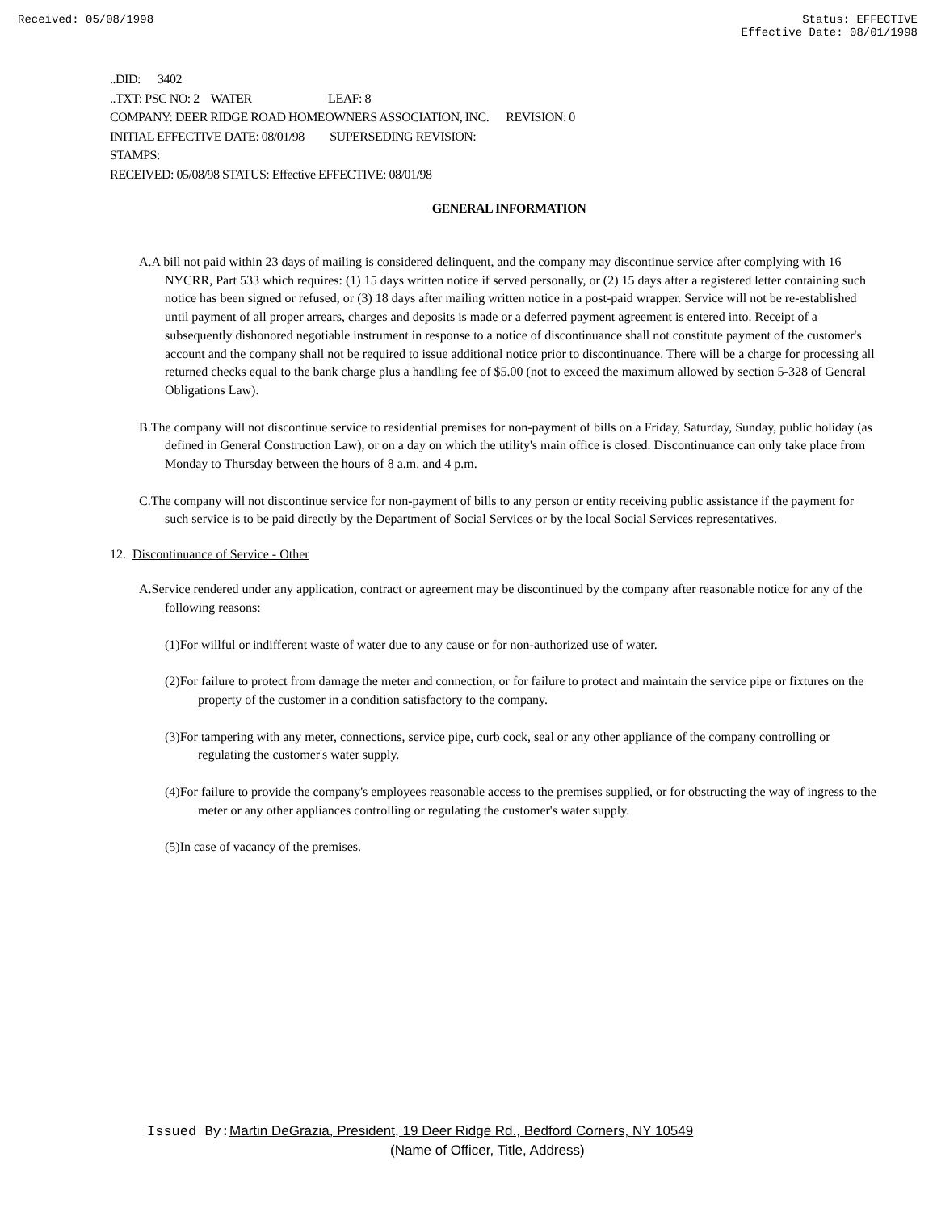Received: 05/08/1998 Status: EFFECTIVE
Effective Date: 08/01/1998
..DID: 3402
..TXT: PSC NO: 2 WATER LEAF: 8
COMPANY: DEER RIDGE ROAD HOMEOWNERS ASSOCIATION, INC. REVISION: 0
INITIAL EFFECTIVE DATE: 08/01/98 SUPERSEDING REVISION:
STAMPS:
RECEIVED: 05/08/98 STATUS: Effective EFFECTIVE: 08/01/98
GENERAL INFORMATION
A.A bill not paid within 23 days of mailing is considered delinquent, and the company may discontinue service after complying with 16 NYCRR, Part 533 which requires: (1) 15 days written notice if served personally, or (2) 15 days after a registered letter containing such notice has been signed or refused, or (3) 18 days after mailing written notice in a post-paid wrapper. Service will not be re-established until payment of all proper arrears, charges and deposits is made or a deferred payment agreement is entered into. Receipt of a subsequently dishonored negotiable instrument in response to a notice of discontinuance shall not constitute payment of the customer's account and the company shall not be required to issue additional notice prior to discontinuance. There will be a charge for processing all returned checks equal to the bank charge plus a handling fee of $5.00 (not to exceed the maximum allowed by section 5-328 of General Obligations Law).
B.The company will not discontinue service to residential premises for non-payment of bills on a Friday, Saturday, Sunday, public holiday (as defined in General Construction Law), or on a day on which the utility's main office is closed. Discontinuance can only take place from Monday to Thursday between the hours of 8 a.m. and 4 p.m.
C.The company will not discontinue service for non-payment of bills to any person or entity receiving public assistance if the payment for such service is to be paid directly by the Department of Social Services or by the local Social Services representatives.
12. Discontinuance of Service - Other
A.Service rendered under any application, contract or agreement may be discontinued by the company after reasonable notice for any of the following reasons:
(1)For willful or indifferent waste of water due to any cause or for non-authorized use of water.
(2)For failure to protect from damage the meter and connection, or for failure to protect and maintain the service pipe or fixtures on the property of the customer in a condition satisfactory to the company.
(3)For tampering with any meter, connections, service pipe, curb cock, seal or any other appliance of the company controlling or regulating the customer's water supply.
(4)For failure to provide the company's employees reasonable access to the premises supplied, or for obstructing the way of ingress to the meter or any other appliances controlling or regulating the customer's water supply.
(5)In case of vacancy of the premises.
Issued By: Martin DeGrazia, President, 19 Deer Ridge Rd., Bedford Corners, NY 10549
(Name of Officer, Title, Address)